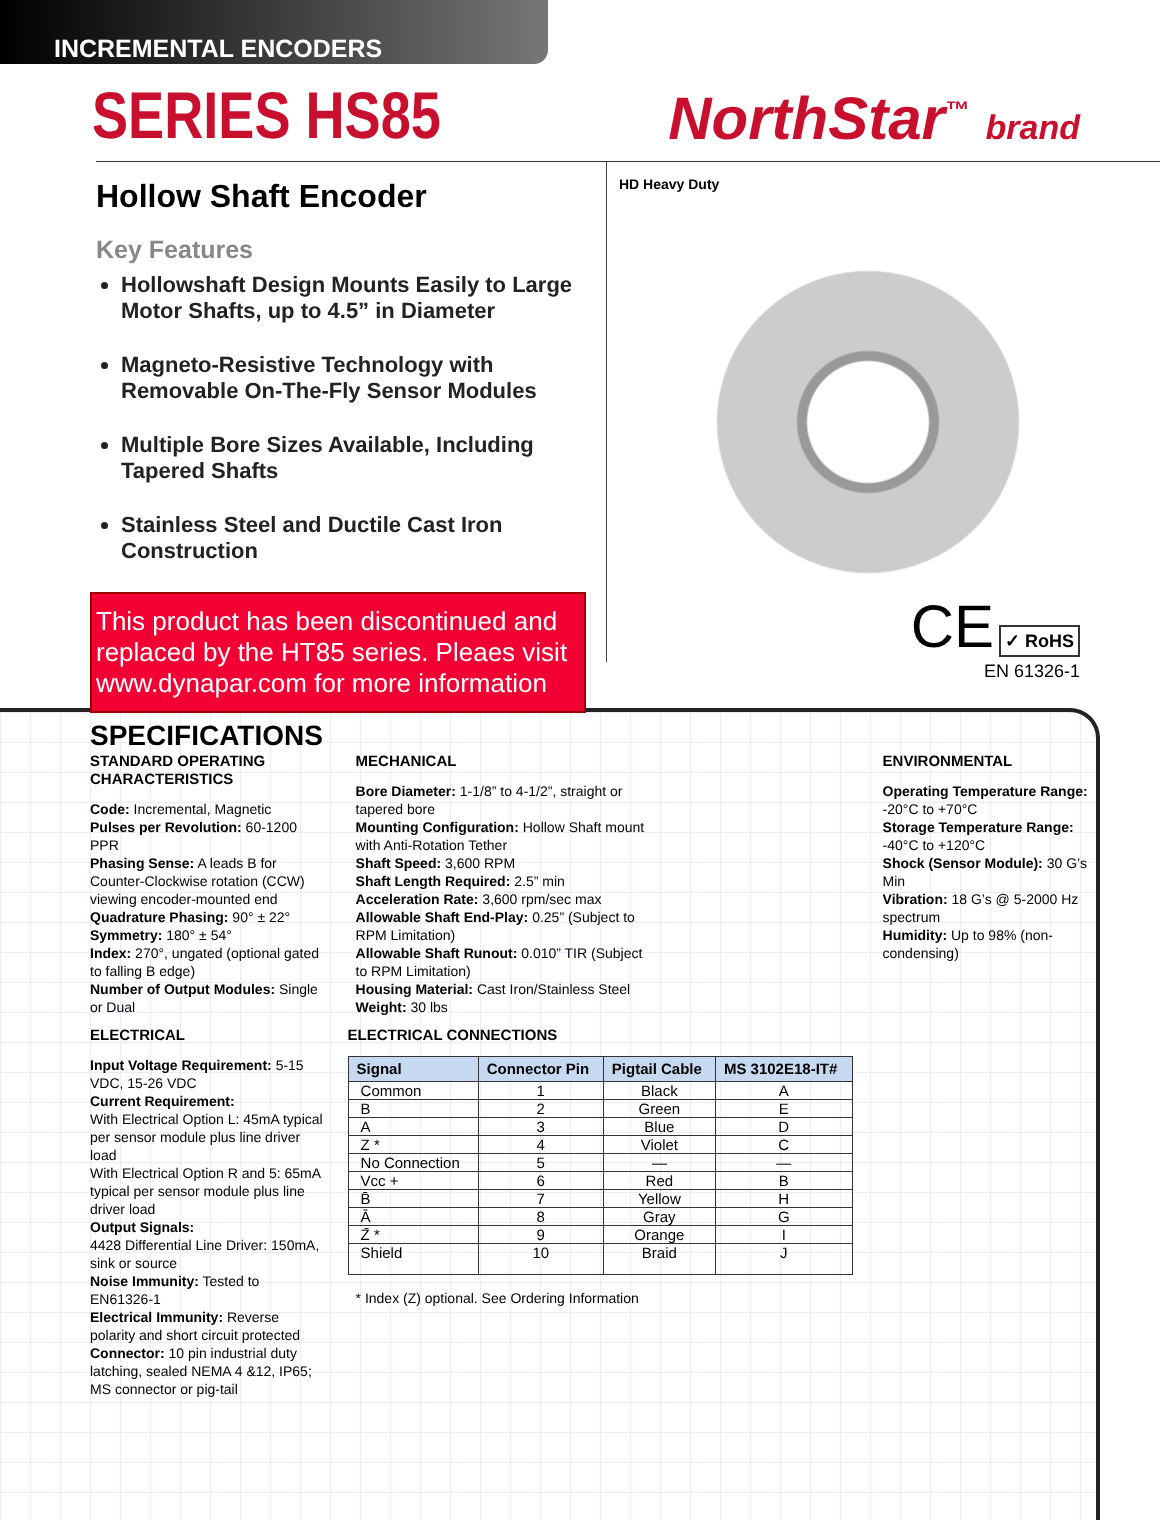INCREMENTAL ENCODERS
SERIES HS85 NorthStar<sup>™</sup> brand
Hollow Shaft Encoder
Key Features
Hollowshaft Design Mounts Easily to Large Motor Shafts, up to 4.5” in Diameter
Magneto-Resistive Technology with Removable On-The-Fly Sensor Modules
Multiple Bore Sizes Available, Including Tapered Shafts
Stainless Steel and Ductile Cast Iron Construction
This product has been discontinued and replaced by the HT85 series. Pleaes visit www.dynapar.com for more information
HD Heavy Duty
CE ✓ RoHS
EN 61326-1
SPECIFICATIONS
STANDARD OPERATING CHARACTERISTICS
Code: Incremental, Magnetic
Pulses per Revolution: 60-1200 PPR
Phasing Sense: A leads B for Counter-Clockwise rotation (CCW) viewing encoder-mounted end
Quadrature Phasing: 90° ± 22°
Symmetry: 180° ± 54°
Index: 270°, ungated (optional gated to falling B edge)
Number of Output Modules: Single or Dual
ELECTRICAL
Input Voltage Requirement: 5-15 VDC, 15-26 VDC
Current Requirement:
With Electrical Option L: 45mA typical per sensor module plus line driver load
With Electrical Option R and 5: 65mA typical per sensor module plus line driver load
Output Signals:
4428 Differential Line Driver: 150mA, sink or source
Noise Immunity: Tested to EN61326-1
Electrical Immunity: Reverse polarity and short circuit protected
Connector: 10 pin industrial duty latching, sealed NEMA 4 &12, IP65; MS connector or pig-tail
MECHANICAL
Bore Diameter: 1-1/8” to 4-1/2”, straight or tapered bore
Mounting Configuration: Hollow Shaft mount with Anti-Rotation Tether
Shaft Speed: 3,600 RPM
Shaft Length Required: 2.5” min
Acceleration Rate: 3,600 rpm/sec max
Allowable Shaft End-Play: 0.25” (Subject to RPM Limitation)
Allowable Shaft Runout: 0.010” TIR (Subject to RPM Limitation)
Housing Material: Cast Iron/Stainless Steel
Weight: 30 lbs
ELECTRICAL CONNECTIONS
| Signal | Connector Pin | Pigtail Cable | MS 3102E18-IT# |
| --- | --- | --- | --- |
| Common | 1 | Black | A |
| B | 2 | Green | E |
| A | 3 | Blue | D |
| Z * | 4 | Violet | C |
| No Connection | 5 | — | — |
| Vcc + | 6 | Red | B |
| B̄ | 7 | Yellow | H |
| Ā | 8 | Gray | G |
| Z̄ * | 9 | Orange | I |
| Shield | 10 | Braid | J |
* Index (Z) optional. See Ordering Information
ENVIRONMENTAL
Operating Temperature Range: -20°C to +70°C
Storage Temperature Range: -40°C to +120°C
Shock (Sensor Module): 30 G’s Min
Vibration: 18 G’s @ 5-2000 Hz spectrum
Humidity: Up to 98% (non-condensing)